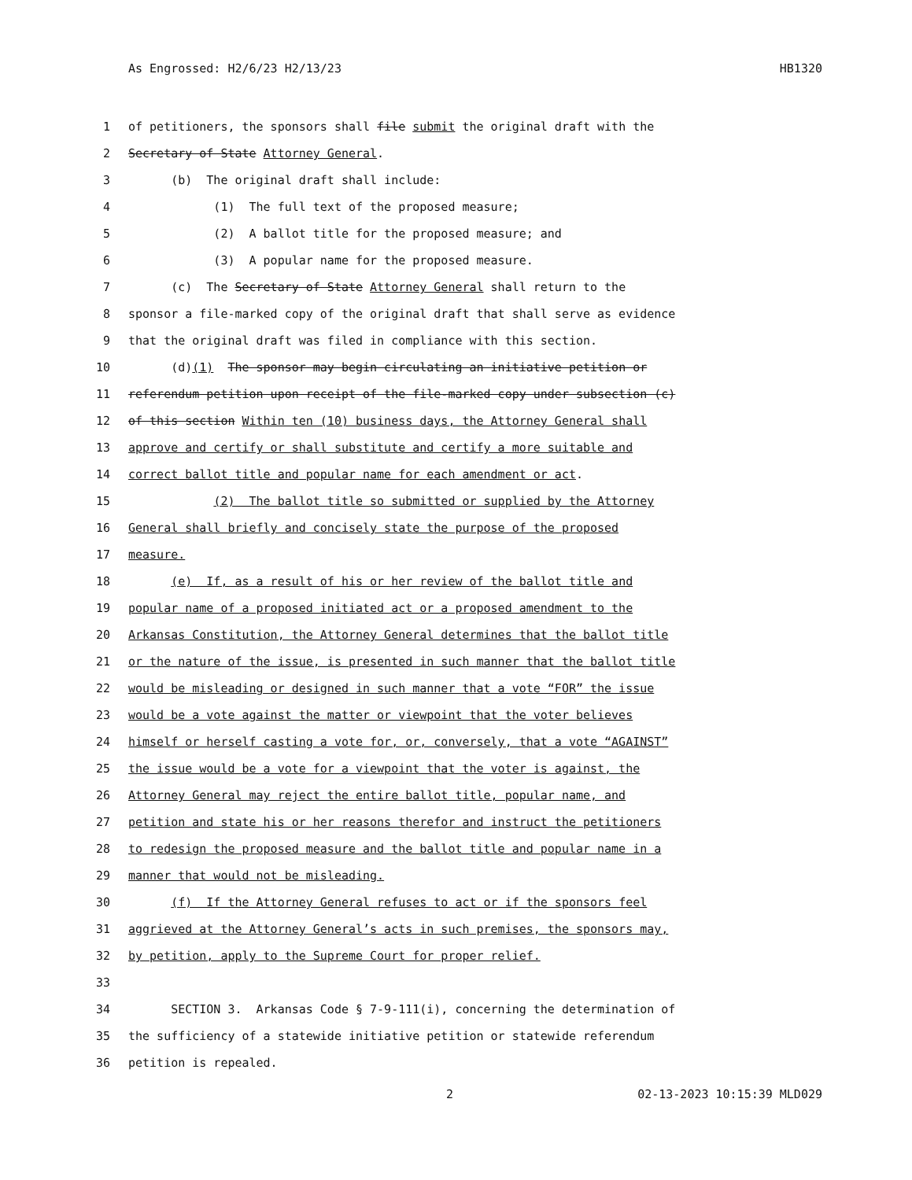As Engrossed: H2/6/23 H2/13/23 HB1320
1 of petitioners, the sponsors shall file submit the original draft with the
2 Secretary of State Attorney General.
3 (b) The original draft shall include:
4 (1) The full text of the proposed measure;
5 (2) A ballot title for the proposed measure; and
6 (3) A popular name for the proposed measure.
7 (c) The Secretary of State Attorney General shall return to the
8 sponsor a file-marked copy of the original draft that shall serve as evidence
9 that the original draft was filed in compliance with this section.
10 (d)(1) The sponsor may begin circulating an initiative petition or
11 referendum petition upon receipt of the file-marked copy under subsection (c)
12 of this section Within ten (10) business days, the Attorney General shall
13 approve and certify or shall substitute and certify a more suitable and
14 correct ballot title and popular name for each amendment or act.
15 (2) The ballot title so submitted or supplied by the Attorney
16 General shall briefly and concisely state the purpose of the proposed
17 measure.
18 (e) If, as a result of his or her review of the ballot title and
19 popular name of a proposed initiated act or a proposed amendment to the
20 Arkansas Constitution, the Attorney General determines that the ballot title
21 or the nature of the issue, is presented in such manner that the ballot title
22 would be misleading or designed in such manner that a vote “FOR” the issue
23 would be a vote against the matter or viewpoint that the voter believes
24 himself or herself casting a vote for, or, conversely, that a vote “AGAINST”
25 the issue would be a vote for a viewpoint that the voter is against, the
26 Attorney General may reject the entire ballot title, popular name, and
27 petition and state his or her reasons therefor and instruct the petitioners
28 to redesign the proposed measure and the ballot title and popular name in a
29 manner that would not be misleading.
30 (f) If the Attorney General refuses to act or if the sponsors feel
31 aggrieved at the Attorney General’s acts in such premises, the sponsors may,
32 by petition, apply to the Supreme Court for proper relief.
33
34 SECTION 3. Arkansas Code § 7-9-111(i), concerning the determination of
35 the sufficiency of a statewide initiative petition or statewide referendum
36 petition is repealed.
2 02-13-2023 10:15:39 MLD029